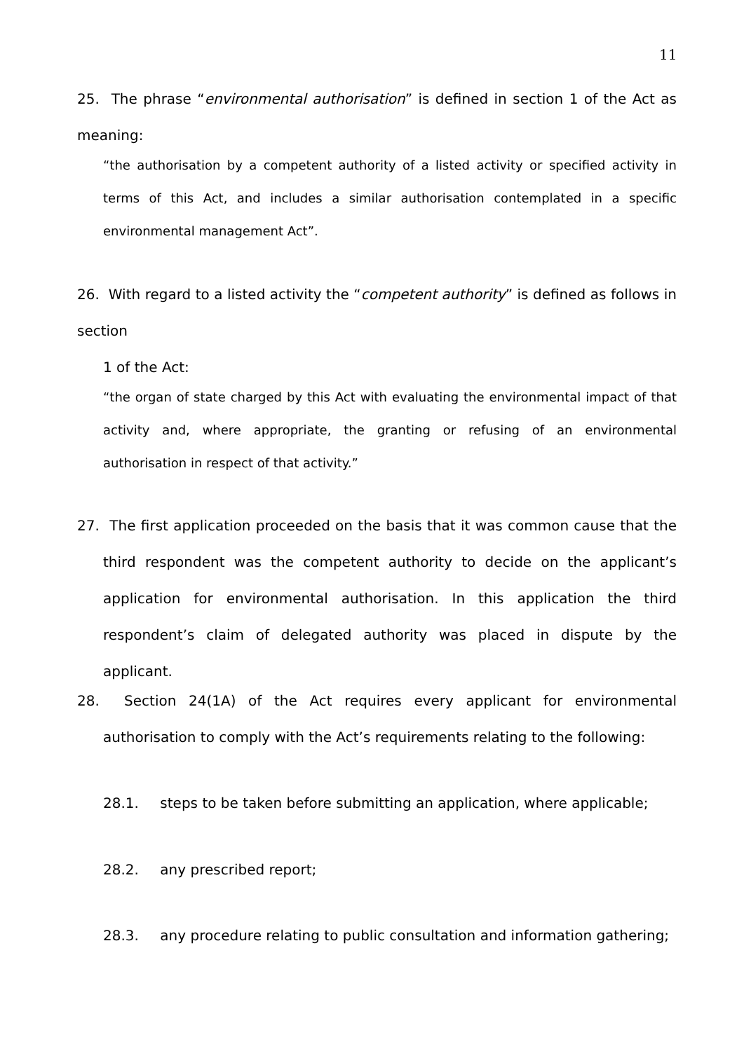11
25. The phrase “environmental authorisation” is defined in section 1 of the Act as meaning:
“the authorisation by a competent authority of a listed activity or specified activity in terms of this Act, and includes a similar authorisation contemplated in a specific environmental management Act”.
26. With regard to a listed activity the “competent authority” is defined as follows in section
1 of the Act:
“the organ of state charged by this Act with evaluating the environmental impact of that activity and, where appropriate, the granting or refusing of an environmental authorisation in respect of that activity.”
27. The first application proceeded on the basis that it was common cause that the third respondent was the competent authority to decide on the applicant’s application for environmental authorisation. In this application the third respondent’s claim of delegated authority was placed in dispute by the applicant.
28. Section 24(1A) of the Act requires every applicant for environmental authorisation to comply with the Act’s requirements relating to the following:
28.1. steps to be taken before submitting an application, where applicable;
28.2. any prescribed report;
28.3. any procedure relating to public consultation and information gathering;